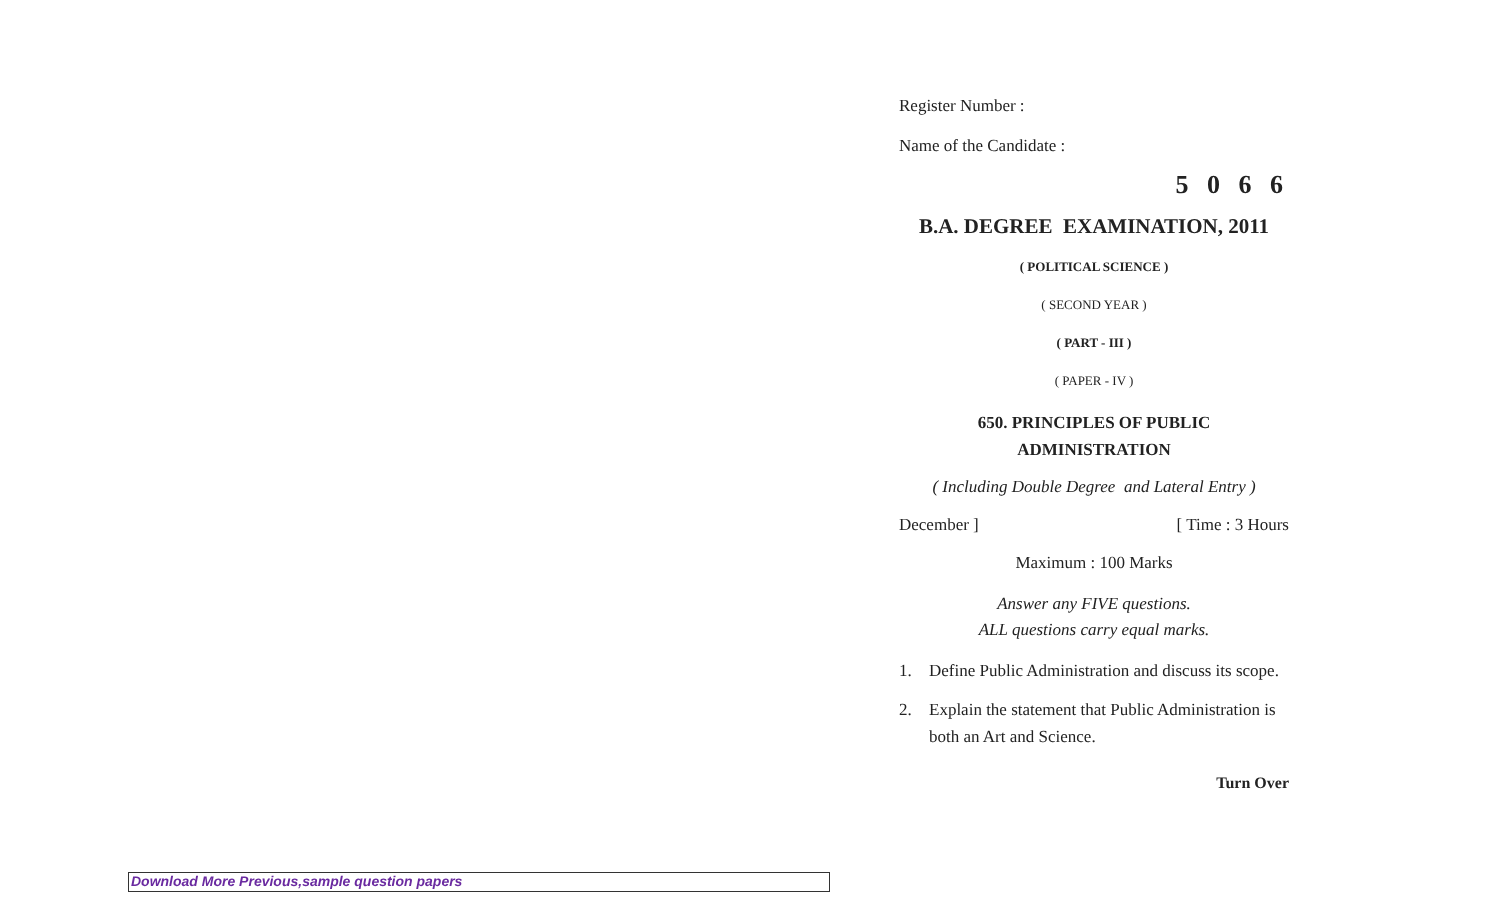Register Number :
Name of the Candidate :
5 0 6 6
B.A. DEGREE EXAMINATION, 2011
( POLITICAL SCIENCE )
( SECOND YEAR )
( PART - III )
( PAPER - IV )
650. PRINCIPLES OF PUBLIC
ADMINISTRATION
( Including Double Degree and Lateral Entry )
December ] [ Time : 3 Hours
Maximum : 100 Marks
Answer any FIVE questions.
ALL questions carry equal marks.
1. Define Public Administration and discuss its scope.
2. Explain the statement that Public Administration is both an Art and Science.
Turn Over
Download More Previous,sample question papers